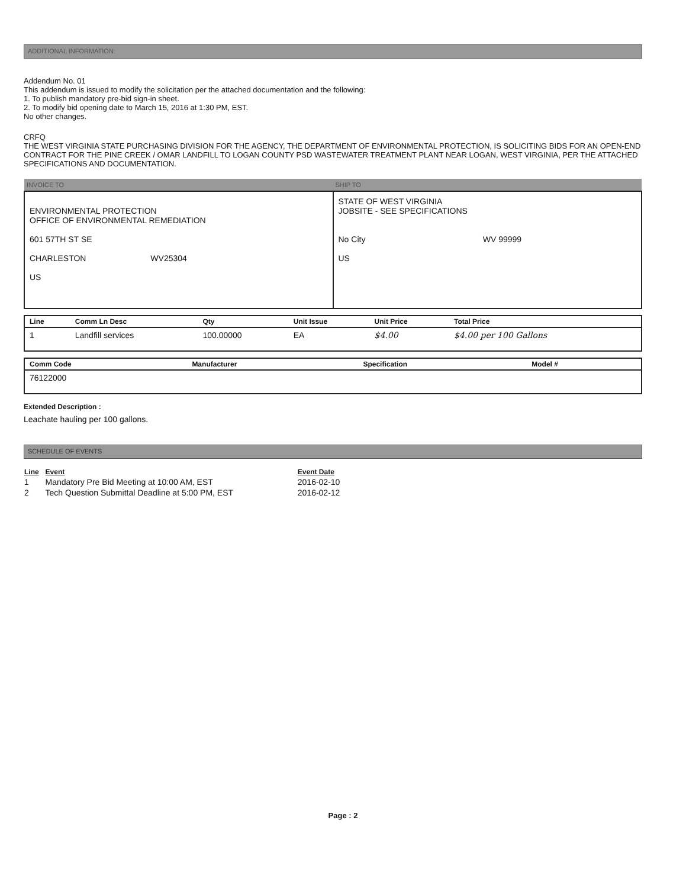ADDITIONAL INFORMATION:
Addendum No. 01
This addendum is issued to modify the solicitation per the attached documentation and the following:
1. To publish mandatory pre-bid sign-in sheet.
2. To modify bid opening date to March 15, 2016 at 1:30 PM, EST.
No other changes.
CRFQ
THE WEST VIRGINIA STATE PURCHASING DIVISION FOR THE AGENCY, THE DEPARTMENT OF ENVIRONMENTAL PROTECTION, IS SOLICITING BIDS FOR AN OPEN-END CONTRACT FOR THE PINE CREEK / OMAR LANDFILL TO LOGAN COUNTY PSD WASTEWATER TREATMENT PLANT NEAR LOGAN, WEST VIRGINIA, PER THE ATTACHED SPECIFICATIONS AND DOCUMENTATION.
| INVOICE TO | SHIP TO |
| --- | --- |
| ENVIRONMENTAL PROTECTION OFFICE OF ENVIRONMENTAL REMEDIATION 601 57TH ST SE CHARLESTON WV25304 US | STATE OF WEST VIRGINIA JOBSITE - SEE SPECIFICATIONS No City WV 99999 US |
| Line | Comm Ln Desc | Qty | Unit Issue | Unit Price | Total Price |
| --- | --- | --- | --- | --- | --- |
| 1 | Landfill services | 100.00000 | EA | $4.00 | $4.00 per 100 Gallons |
| Comm Code | Manufacturer | Specification | Model # |
| --- | --- | --- | --- |
| 76122000 | | | |
Extended Description :
Leachate hauling per 100 gallons.
SCHEDULE OF EVENTS
| Line | Event | Event Date |
| --- | --- | --- |
| 1 | Mandatory Pre Bid Meeting at 10:00 AM, EST | 2016-02-10 |
| 2 | Tech Question Submittal Deadline at 5:00 PM, EST | 2016-02-12 |
Page : 2